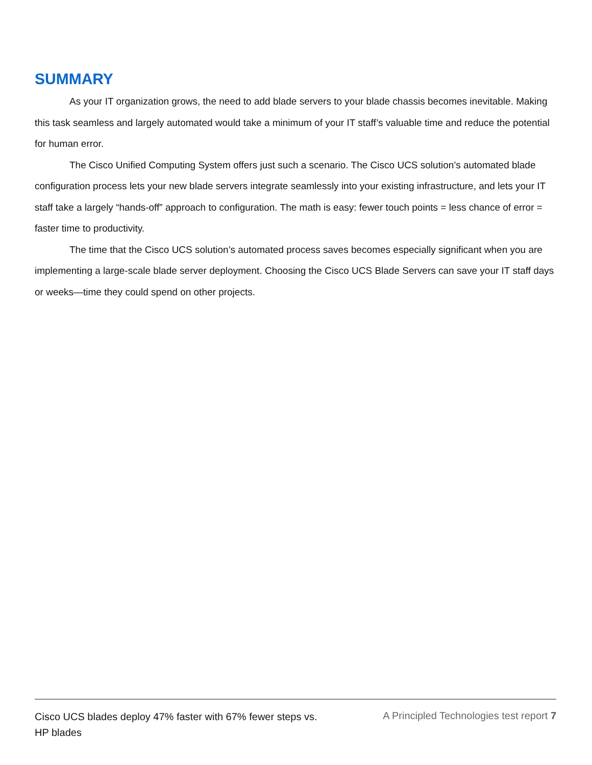SUMMARY
As your IT organization grows, the need to add blade servers to your blade chassis becomes inevitable. Making this task seamless and largely automated would take a minimum of your IT staff’s valuable time and reduce the potential for human error.
The Cisco Unified Computing System offers just such a scenario. The Cisco UCS solution’s automated blade configuration process lets your new blade servers integrate seamlessly into your existing infrastructure, and lets your IT staff take a largely “hands-off” approach to configuration. The math is easy: fewer touch points = less chance of error = faster time to productivity.
The time that the Cisco UCS solution’s automated process saves becomes especially significant when you are implementing a large-scale blade server deployment. Choosing the Cisco UCS Blade Servers can save your IT staff days or weeks—time they could spend on other projects.
Cisco UCS blades deploy 47% faster with 67% fewer steps vs. HP blades
A Principled Technologies test report 7